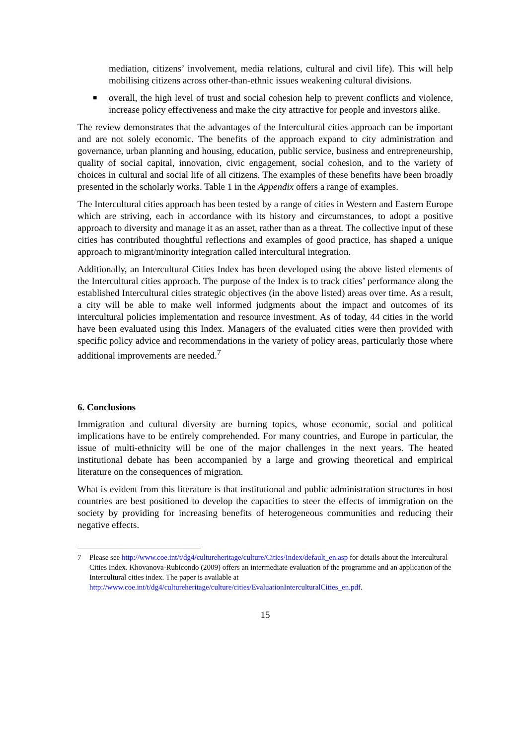mediation, citizens’ involvement, media relations, cultural and civil life). This will help mobilising citizens across other-than-ethnic issues weakening cultural divisions.
■
overall, the high level of trust and social cohesion help to prevent conflicts and violence, increase policy effectiveness and make the city attractive for people and investors alike.
The review demonstrates that the advantages of the Intercultural cities approach can be important and are not solely economic. The benefits of the approach expand to city administration and governance, urban planning and housing, education, public service, business and entrepreneurship, quality of social capital, innovation, civic engagement, social cohesion, and to the variety of choices in cultural and social life of all citizens. The examples of these benefits have been broadly presented in the scholarly works. Table 1 in the Appendix offers a range of examples.
The Intercultural cities approach has been tested by a range of cities in Western and Eastern Europe which are striving, each in accordance with its history and circumstances, to adopt a positive approach to diversity and manage it as an asset, rather than as a threat. The collective input of these cities has contributed thoughtful reflections and examples of good practice, has shaped a unique approach to migrant/minority integration called intercultural integration.
Additionally, an Intercultural Cities Index has been developed using the above listed elements of the Intercultural cities approach. The purpose of the Index is to track cities’ performance along the established Intercultural cities strategic objectives (in the above listed) areas over time. As a result, a city will be able to make well informed judgments about the impact and outcomes of its intercultural policies implementation and resource investment. As of today, 44 cities in the world have been evaluated using this Index. Managers of the evaluated cities were then provided with specific policy advice and recommendations in the variety of policy areas, particularly those where additional improvements are needed.<sup>7</sup>
6. Conclusions
Immigration and cultural diversity are burning topics, whose economic, social and political implications have to be entirely comprehended. For many countries, and Europe in particular, the issue of multi-ethnicity will be one of the major challenges in the next years. The heated institutional debate has been accompanied by a large and growing theoretical and empirical literature on the consequences of migration.
What is evident from this literature is that institutional and public administration structures in host countries are best positioned to develop the capacities to steer the effects of immigration on the society by providing for increasing benefits of heterogeneous communities and reducing their negative effects.
7 Please see http://www.coe.int/t/dg4/cultureheritage/culture/Cities/Index/default_en.asp for details about the Intercultural Cities Index. Khovanova-Rubicondo (2009) offers an intermediate evaluation of the programme and an application of the Intercultural cities index. The paper is available at http://www.coe.int/t/dg4/cultureheritage/culture/cities/EvaluationInterculturalCities_en.pdf.
15